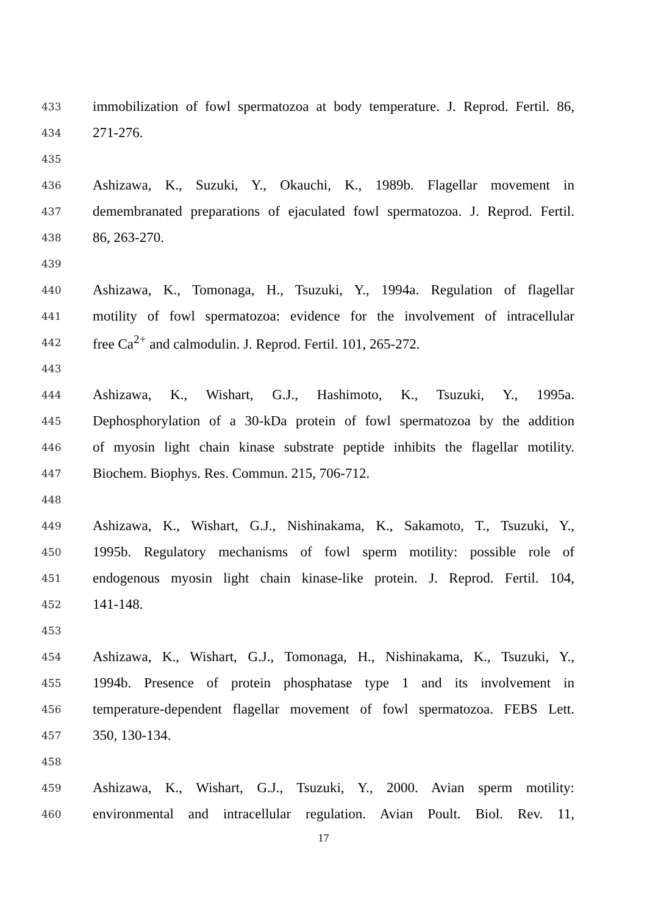433 immobilization of fowl spermatozoa at body temperature. J. Reprod. Fertil. 86,
434 271-276.
435
436 Ashizawa, K., Suzuki, Y., Okauchi, K., 1989b. Flagellar movement in
437 demembranated preparations of ejaculated fowl spermatozoa. J. Reprod. Fertil.
438 86, 263-270.
439
440 Ashizawa, K., Tomonaga, H., Tsuzuki, Y., 1994a. Regulation of flagellar
441 motility of fowl spermatozoa: evidence for the involvement of intracellular
442 free Ca<sup>2+</sup> and calmodulin. J. Reprod. Fertil. 101, 265-272.
443
444 Ashizawa, K., Wishart, G.J., Hashimoto, K., Tsuzuki, Y., 1995a.
445 Dephosphorylation of a 30-kDa protein of fowl spermatozoa by the addition
446 of myosin light chain kinase substrate peptide inhibits the flagellar motility.
447 Biochem. Biophys. Res. Commun. 215, 706-712.
448
449 Ashizawa, K., Wishart, G.J., Nishinakama, K., Sakamoto, T., Tsuzuki, Y.,
450 1995b. Regulatory mechanisms of fowl sperm motility: possible role of
451 endogenous myosin light chain kinase-like protein. J. Reprod. Fertil. 104,
452 141-148.
453
454 Ashizawa, K., Wishart, G.J., Tomonaga, H., Nishinakama, K., Tsuzuki, Y.,
455 1994b. Presence of protein phosphatase type 1 and its involvement in
456 temperature-dependent flagellar movement of fowl spermatozoa. FEBS Lett.
457 350, 130-134.
458
459 Ashizawa, K., Wishart, G.J., Tsuzuki, Y., 2000. Avian sperm motility:
460 environmental and intracellular regulation. Avian Poult. Biol. Rev. 11,
17